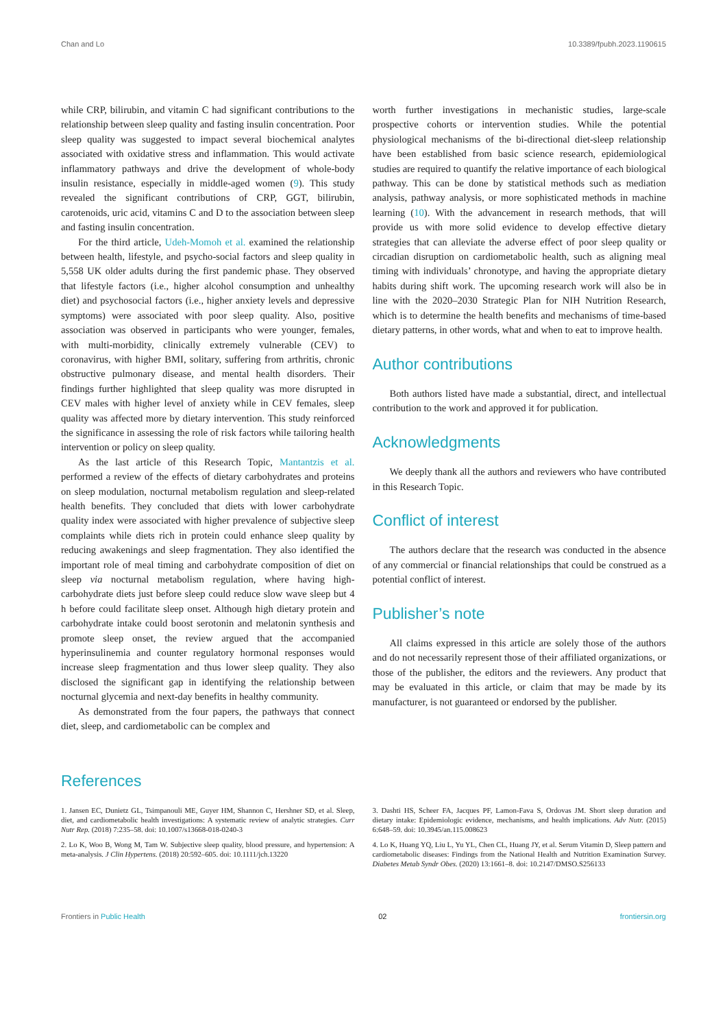Chan and Lo 10.3389/fpubh.2023.1190615
while CRP, bilirubin, and vitamin C had significant contributions to the relationship between sleep quality and fasting insulin concentration. Poor sleep quality was suggested to impact several biochemical analytes associated with oxidative stress and inflammation. This would activate inflammatory pathways and drive the development of whole-body insulin resistance, especially in middle-aged women (9). This study revealed the significant contributions of CRP, GGT, bilirubin, carotenoids, uric acid, vitamins C and D to the association between sleep and fasting insulin concentration.
For the third article, Udeh-Momoh et al. examined the relationship between health, lifestyle, and psycho-social factors and sleep quality in 5,558 UK older adults during the first pandemic phase. They observed that lifestyle factors (i.e., higher alcohol consumption and unhealthy diet) and psychosocial factors (i.e., higher anxiety levels and depressive symptoms) were associated with poor sleep quality. Also, positive association was observed in participants who were younger, females, with multi-morbidity, clinically extremely vulnerable (CEV) to coronavirus, with higher BMI, solitary, suffering from arthritis, chronic obstructive pulmonary disease, and mental health disorders. Their findings further highlighted that sleep quality was more disrupted in CEV males with higher level of anxiety while in CEV females, sleep quality was affected more by dietary intervention. This study reinforced the significance in assessing the role of risk factors while tailoring health intervention or policy on sleep quality.
As the last article of this Research Topic, Mantantzis et al. performed a review of the effects of dietary carbohydrates and proteins on sleep modulation, nocturnal metabolism regulation and sleep-related health benefits. They concluded that diets with lower carbohydrate quality index were associated with higher prevalence of subjective sleep complaints while diets rich in protein could enhance sleep quality by reducing awakenings and sleep fragmentation. They also identified the important role of meal timing and carbohydrate composition of diet on sleep via nocturnal metabolism regulation, where having high-carbohydrate diets just before sleep could reduce slow wave sleep but 4 h before could facilitate sleep onset. Although high dietary protein and carbohydrate intake could boost serotonin and melatonin synthesis and promote sleep onset, the review argued that the accompanied hyperinsulinemia and counter regulatory hormonal responses would increase sleep fragmentation and thus lower sleep quality. They also disclosed the significant gap in identifying the relationship between nocturnal glycemia and next-day benefits in healthy community.
As demonstrated from the four papers, the pathways that connect diet, sleep, and cardiometabolic can be complex and
worth further investigations in mechanistic studies, large-scale prospective cohorts or intervention studies. While the potential physiological mechanisms of the bi-directional diet-sleep relationship have been established from basic science research, epidemiological studies are required to quantify the relative importance of each biological pathway. This can be done by statistical methods such as mediation analysis, pathway analysis, or more sophisticated methods in machine learning (10). With the advancement in research methods, that will provide us with more solid evidence to develop effective dietary strategies that can alleviate the adverse effect of poor sleep quality or circadian disruption on cardiometabolic health, such as aligning meal timing with individuals’ chronotype, and having the appropriate dietary habits during shift work. The upcoming research work will also be in line with the 2020–2030 Strategic Plan for NIH Nutrition Research, which is to determine the health benefits and mechanisms of time-based dietary patterns, in other words, what and when to eat to improve health.
Author contributions
Both authors listed have made a substantial, direct, and intellectual contribution to the work and approved it for publication.
Acknowledgments
We deeply thank all the authors and reviewers who have contributed in this Research Topic.
Conflict of interest
The authors declare that the research was conducted in the absence of any commercial or financial relationships that could be construed as a potential conflict of interest.
Publisher’s note
All claims expressed in this article are solely those of the authors and do not necessarily represent those of their affiliated organizations, or those of the publisher, the editors and the reviewers. Any product that may be evaluated in this article, or claim that may be made by its manufacturer, is not guaranteed or endorsed by the publisher.
References
1. Jansen EC, Dunietz GL, Tsimpanouli ME, Guyer HM, Shannon C, Hershner SD, et al. Sleep, diet, and cardiometabolic health investigations: A systematic review of analytic strategies. Curr Nutr Rep. (2018) 7:235–58. doi: 10.1007/s13668-018-0240-3
2. Lo K, Woo B, Wong M, Tam W. Subjective sleep quality, blood pressure, and hypertension: A meta-analysis. J Clin Hypertens. (2018) 20:592–605. doi: 10.1111/jch.13220
3. Dashti HS, Scheer FA, Jacques PF, Lamon-Fava S, Ordovas JM. Short sleep duration and dietary intake: Epidemiologic evidence, mechanisms, and health implications. Adv Nutr. (2015) 6:648–59. doi: 10.3945/an.115.008623
4. Lo K, Huang YQ, Liu L, Yu YL, Chen CL, Huang JY, et al. Serum Vitamin D, Sleep pattern and cardiometabolic diseases: Findings from the National Health and Nutrition Examination Survey. Diabetes Metab Syndr Obes. (2020) 13:1661–8. doi: 10.2147/DMSO.S256133
Frontiers in Public Health 02 frontiersin.org